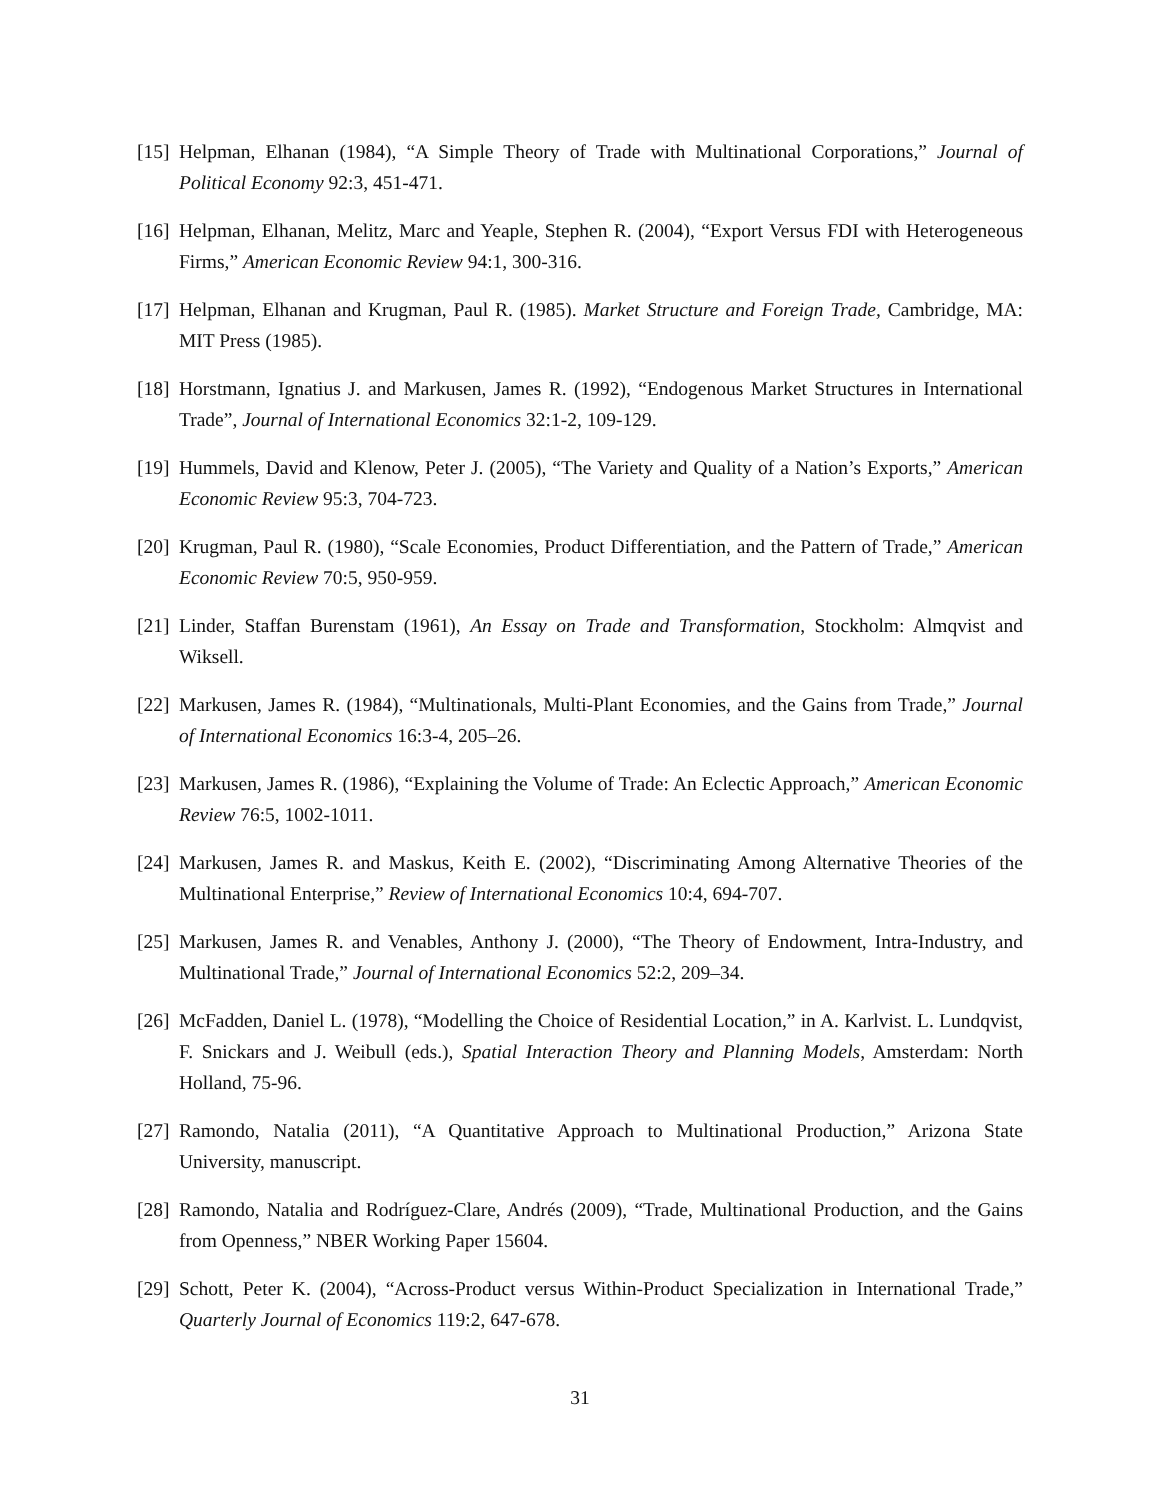[15]
Helpman, Elhanan (1984), “A Simple Theory of Trade with Multinational Corporations,” Journal of Political Economy 92:3, 451-471.
[16]
Helpman, Elhanan, Melitz, Marc and Yeaple, Stephen R. (2004), “Export Versus FDI with Heterogeneous Firms,” American Economic Review 94:1, 300-316.
[17]
Helpman, Elhanan and Krugman, Paul R. (1985). Market Structure and Foreign Trade, Cambridge, MA: MIT Press (1985).
[18]
Horstmann, Ignatius J. and Markusen, James R. (1992), “Endogenous Market Structures in International Trade”, Journal of International Economics 32:1-2, 109-129.
[19]
Hummels, David and Klenow, Peter J. (2005), “The Variety and Quality of a Nation’s Exports,” American Economic Review 95:3, 704-723.
[20]
Krugman, Paul R. (1980), “Scale Economies, Product Differentiation, and the Pattern of Trade,” American Economic Review 70:5, 950-959.
[21]
Linder, Staffan Burenstam (1961), An Essay on Trade and Transformation, Stockholm: Almqvist and Wiksell.
[22]
Markusen, James R. (1984), “Multinationals, Multi-Plant Economies, and the Gains from Trade,” Journal of International Economics 16:3-4, 205–26.
[23]
Markusen, James R. (1986), “Explaining the Volume of Trade: An Eclectic Approach,” American Economic Review 76:5, 1002-1011.
[24]
Markusen, James R. and Maskus, Keith E. (2002), “Discriminating Among Alternative Theories of the Multinational Enterprise,” Review of International Economics 10:4, 694-707.
[25]
Markusen, James R. and Venables, Anthony J. (2000), “The Theory of Endowment, Intra-Industry, and Multinational Trade,” Journal of International Economics 52:2, 209–34.
[26]
McFadden, Daniel L. (1978), “Modelling the Choice of Residential Location,” in A. Karlvist. L. Lundqvist, F. Snickars and J. Weibull (eds.), Spatial Interaction Theory and Planning Models, Amsterdam: North Holland, 75-96.
[27]
Ramondo, Natalia (2011), “A Quantitative Approach to Multinational Production,” Arizona State University, manuscript.
[28]
Ramondo, Natalia and Rodríguez-Clare, Andrés (2009), “Trade, Multinational Production, and the Gains from Openness,” NBER Working Paper 15604.
[29]
Schott, Peter K. (2004), “Across-Product versus Within-Product Specialization in International Trade,” Quarterly Journal of Economics 119:2, 647-678.
31